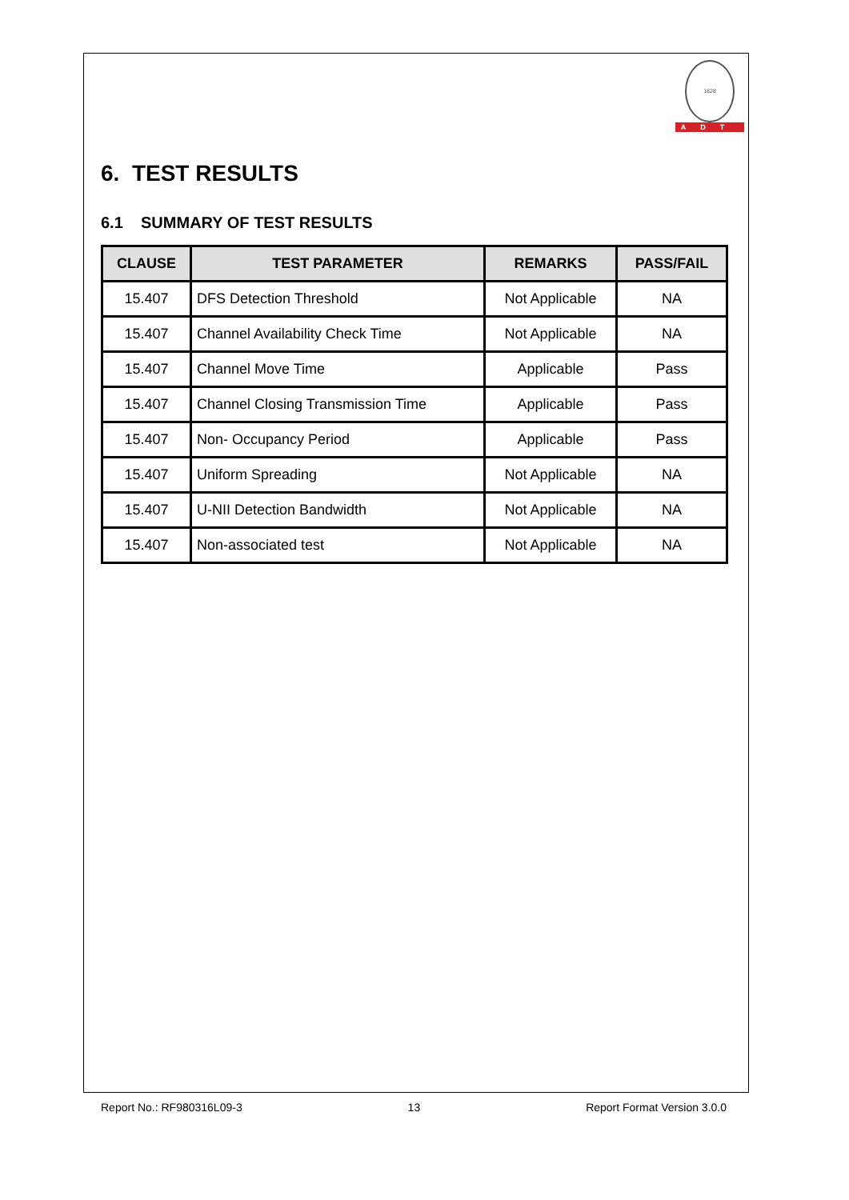1828
ADT
6. TEST RESULTS
6.1 SUMMARY OF TEST RESULTS
| CLAUSE | TEST PARAMETER | REMARKS | PASS/FAIL |
| --- | --- | --- | --- |
| 15.407 | DFS Detection Threshold | Not Applicable | NA |
| 15.407 | Channel Availability Check Time | Not Applicable | NA |
| 15.407 | Channel Move Time | Applicable | Pass |
| 15.407 | Channel Closing Transmission Time | Applicable | Pass |
| 15.407 | Non- Occupancy Period | Applicable | Pass |
| 15.407 | Uniform Spreading | Not Applicable | NA |
| 15.407 | U-NII Detection Bandwidth | Not Applicable | NA |
| 15.407 | Non-associated test | Not Applicable | NA |
Report No.: RF980316L09-3 13 Report Format Version 3.0.0